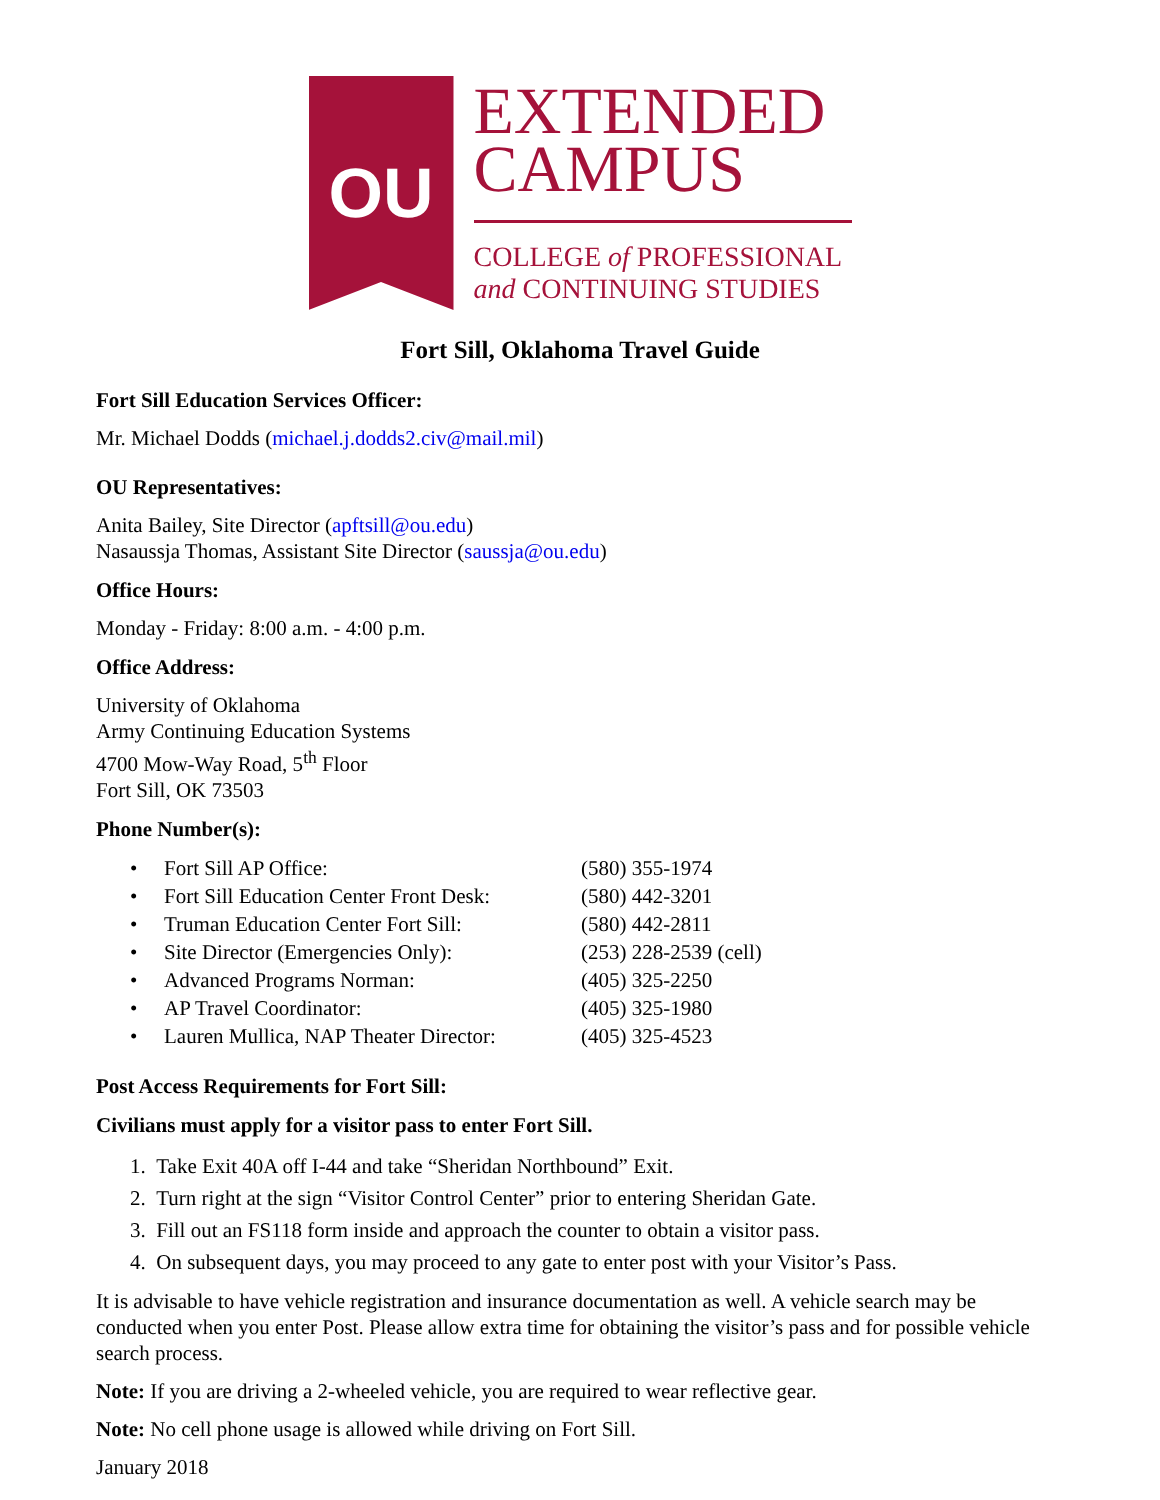OU
EXTENDED
CAMPUS
COLLEGE of PROFESSIONAL
and CONTINUING STUDIES
Fort Sill, Oklahoma Travel Guide
Fort Sill Education Services Officer:
Mr. Michael Dodds (michael.j.dodds2.civ@mail.mil)
OU Representatives:
Anita Bailey, Site Director (apftsill@ou.edu)
Nasaussja Thomas, Assistant Site Director (saussja@ou.edu)
Office Hours:
Monday - Friday: 8:00 a.m. - 4:00 p.m.
Office Address:
University of Oklahoma
Army Continuing Education Systems
4700 Mow-Way Road, 5<sup>th</sup> Floor
Fort Sill, OK 73503
Phone Number(s):
• Fort Sill AP Office: (580) 355-1974
• Fort Sill Education Center Front Desk: (580) 442-3201
• Truman Education Center Fort Sill: (580) 442-2811
• Site Director (Emergencies Only): (253) 228-2539 (cell)
• Advanced Programs Norman: (405) 325-2250
• AP Travel Coordinator: (405) 325-1980
• Lauren Mullica, NAP Theater Director: (405) 325-4523
Post Access Requirements for Fort Sill:
Civilians must apply for a visitor pass to enter Fort Sill.
1. Take Exit 40A off I-44 and take “Sheridan Northbound” Exit.
2. Turn right at the sign “Visitor Control Center” prior to entering Sheridan Gate.
3. Fill out an FS118 form inside and approach the counter to obtain a visitor pass.
4. On subsequent days, you may proceed to any gate to enter post with your Visitor’s Pass.
It is advisable to have vehicle registration and insurance documentation as well. A vehicle search may be conducted when you enter Post. Please allow extra time for obtaining the visitor’s pass and for possible vehicle search process.
Note: If you are driving a 2-wheeled vehicle, you are required to wear reflective gear.
Note: No cell phone usage is allowed while driving on Fort Sill.
January 2018